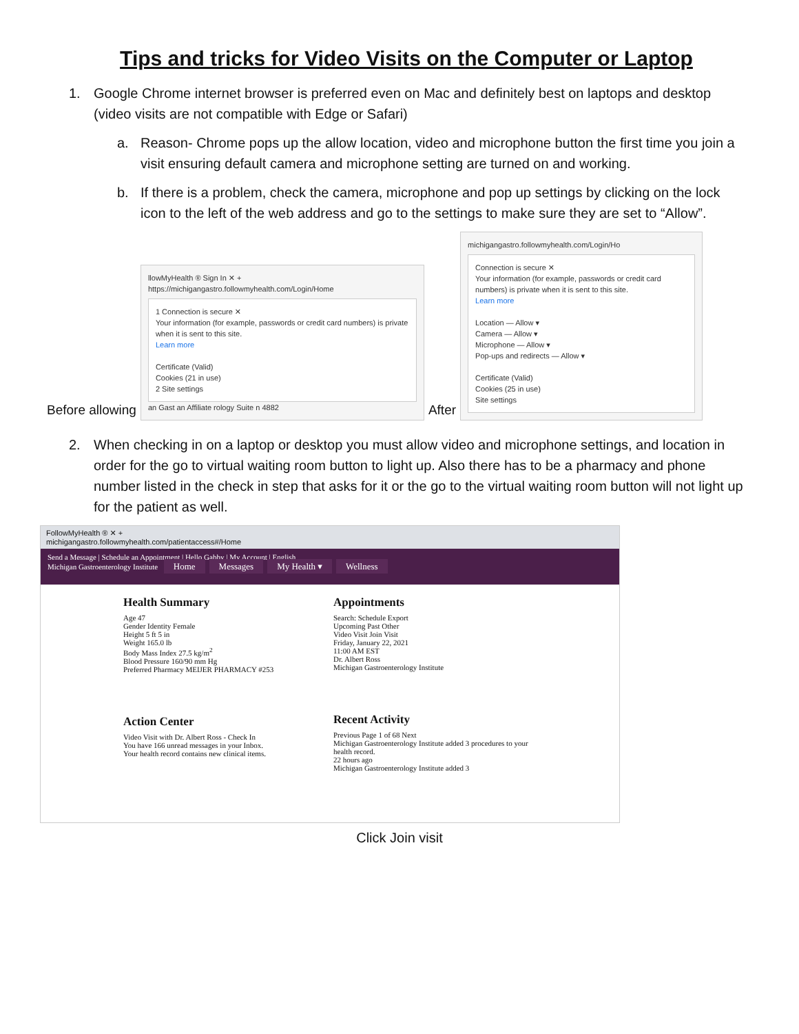Tips and tricks for Video Visits on the Computer or Laptop
1. Google Chrome internet browser is preferred even on Mac and definitely best on laptops and desktop (video visits are not compatible with Edge or Safari)
a. Reason- Chrome pops up the allow location, video and microphone button the first time you join a visit ensuring default camera and microphone setting are turned on and working.
b. If there is a problem, check the camera, microphone and pop up settings by clicking on the lock icon to the left of the web address and go to the settings to make sure they are set to “Allow”.
Before allowing
llowMyHealth ® Sign In ✕ +
https://michigangastro.followmyhealth.com/Login/Home
1 Connection is secure ✕
Your information (for example, passwords or credit card numbers) is private when it is sent to this site.
Learn more
Certificate (Valid)
Cookies (21 in use)
2 Site settings
an Gast an Affiliate rology Suite n 4882
After
michigangastro.followmyhealth.com/Login/Ho
Connection is secure ✕
Your information (for example, passwords or credit card numbers) is private when it is sent to this site.
Learn more
Location — Allow ▾
Camera — Allow ▾
Microphone — Allow ▾
Pop-ups and redirects — Allow ▾
Certificate (Valid)
Cookies (25 in use)
Site settings
2. When checking in on a laptop or desktop you must allow video and microphone settings, and location in order for the go to virtual waiting room button to light up. Also there has to be a pharmacy and phone number listed in the check in step that asks for it or the go to the virtual waiting room button will not light up for the patient as well.
FollowMyHealth ® ✕ +
michigangastro.followmyhealth.com/patientaccess#/Home
Send a Message | Schedule an Appointment | Hello Gabby | My Account | English
Michigan Gastroenterology Institute Home Messages My Health ▾ Wellness
Health Summary
Age 47
Gender Identity Female
Height 5 ft 5 in
Weight 165.0 lb
Body Mass Index 27.5 kg/m<sup>2</sup>
Blood Pressure 160/90 mm Hg
Preferred Pharmacy MEIJER PHARMACY #253
Action Center
Video Visit with Dr. Albert Ross - Check In
You have 166 unread messages in your Inbox.
Your health record contains new clinical items.
Appointments
Search: Schedule Export
Upcoming Past Other
Video Visit Join Visit
Friday, January 22, 2021
11:00 AM EST
Dr. Albert Ross
Michigan Gastroenterology Institute
Recent Activity
Previous Page 1 of 68 Next
Michigan Gastroenterology Institute added 3 procedures to your health record.
22 hours ago
Michigan Gastroenterology Institute added 3
Click Join visit